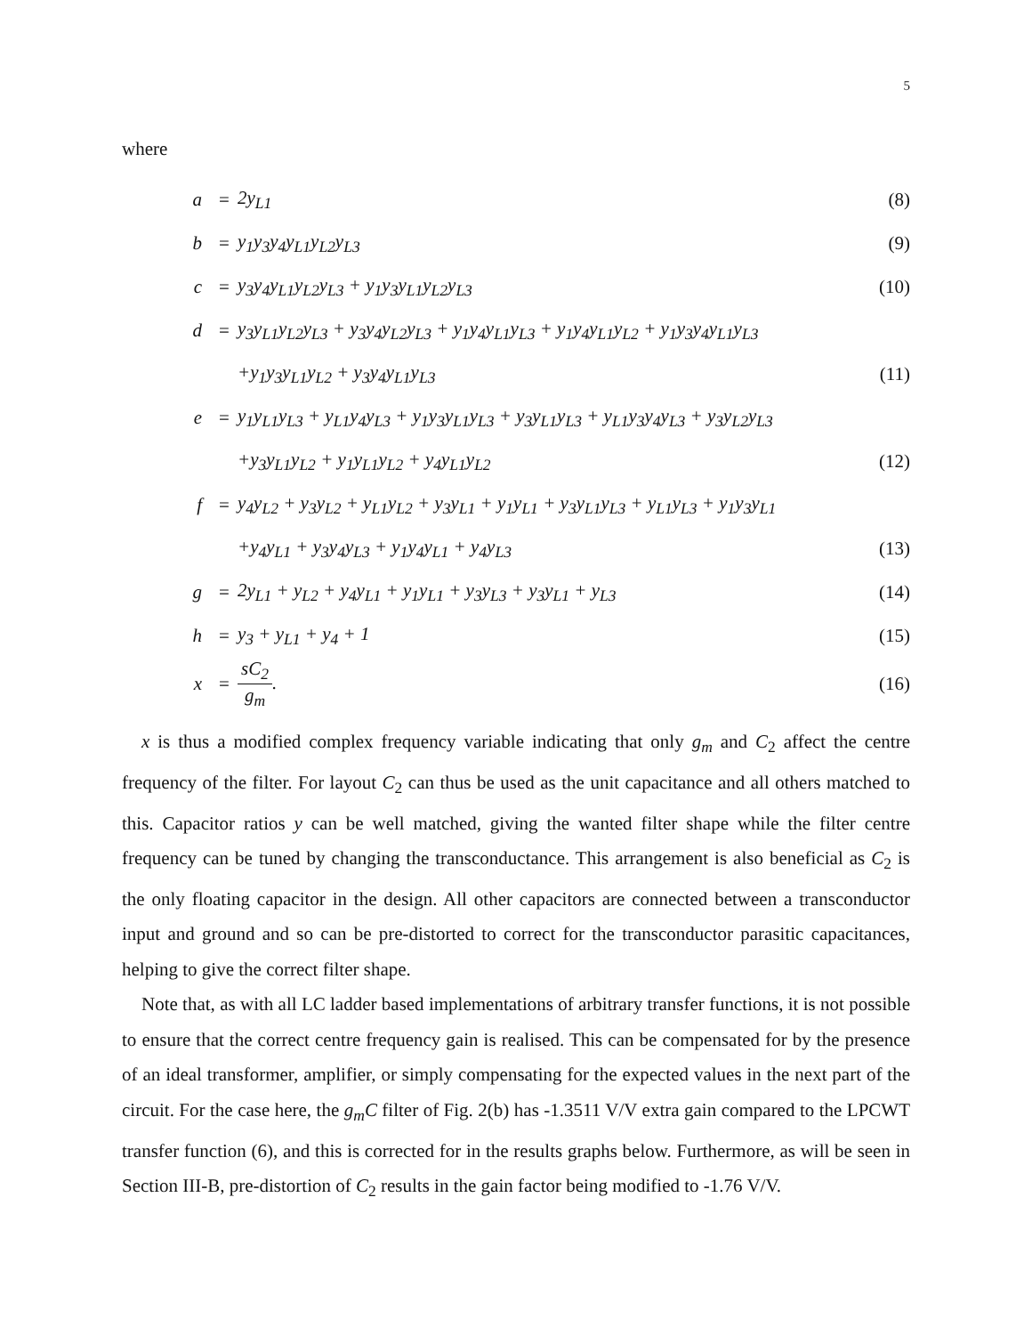5
where
| a | = | 2y<sub>L1</sub> | (8) |
| b | = | y<sub>1</sub>y<sub>3</sub>y<sub>4</sub>y<sub>L1</sub>y<sub>L2</sub>y<sub>L3</sub> | (9) |
| c | = | y<sub>3</sub>y<sub>4</sub>y<sub>L1</sub>y<sub>L2</sub>y<sub>L3</sub> + y<sub>1</sub>y<sub>3</sub>y<sub>L1</sub>y<sub>L2</sub>y<sub>L3</sub> | (10) |
| d | = | y<sub>3</sub>y<sub>L1</sub>y<sub>L2</sub>y<sub>L3</sub> + y<sub>3</sub>y<sub>4</sub>y<sub>L2</sub>y<sub>L3</sub> + y<sub>1</sub>y<sub>4</sub>y<sub>L1</sub>y<sub>L3</sub> + y<sub>1</sub>y<sub>4</sub>y<sub>L1</sub>y<sub>L2</sub> + y<sub>1</sub>y<sub>3</sub>y<sub>4</sub>y<sub>L1</sub>y<sub>L3</sub> | |
| | | +y<sub>1</sub>y<sub>3</sub>y<sub>L1</sub>y<sub>L2</sub> + y<sub>3</sub>y<sub>4</sub>y<sub>L1</sub>y<sub>L3</sub> | (11) |
| e | = | y<sub>1</sub>y<sub>L1</sub>y<sub>L3</sub> + y<sub>L1</sub>y<sub>4</sub>y<sub>L3</sub> + y<sub>1</sub>y<sub>3</sub>y<sub>L1</sub>y<sub>L3</sub> + y<sub>3</sub>y<sub>L1</sub>y<sub>L3</sub> + y<sub>L1</sub>y<sub>3</sub>y<sub>4</sub>y<sub>L3</sub> + y<sub>3</sub>y<sub>L2</sub>y<sub>L3</sub> | |
| | | +y<sub>3</sub>y<sub>L1</sub>y<sub>L2</sub> + y<sub>1</sub>y<sub>L1</sub>y<sub>L2</sub> + y<sub>4</sub>y<sub>L1</sub>y<sub>L2</sub> | (12) |
| f | = | y<sub>4</sub>y<sub>L2</sub> + y<sub>3</sub>y<sub>L2</sub> + y<sub>L1</sub>y<sub>L2</sub> + y<sub>3</sub>y<sub>L1</sub> + y<sub>1</sub>y<sub>L1</sub> + y<sub>3</sub>y<sub>L1</sub>y<sub>L3</sub> + y<sub>L1</sub>y<sub>L3</sub> + y<sub>1</sub>y<sub>3</sub>y<sub>L1</sub> | |
| | | +y<sub>4</sub>y<sub>L1</sub> + y<sub>3</sub>y<sub>4</sub>y<sub>L3</sub> + y<sub>1</sub>y<sub>4</sub>y<sub>L1</sub> + y<sub>4</sub>y<sub>L3</sub> | (13) |
| g | = | 2y<sub>L1</sub> + y<sub>L2</sub> + y<sub>4</sub>y<sub>L1</sub> + y<sub>1</sub>y<sub>L1</sub> + y<sub>3</sub>y<sub>L3</sub> + y<sub>3</sub>y<sub>L1</sub> + y<sub>L3</sub> | (14) |
| h | = | y<sub>3</sub> + y<sub>L1</sub> + y<sub>4</sub> + 1 | (15) |
| x | = | sC<sub>2</sub> g<sub>m</sub> . | (16) |
x is thus a modified complex frequency variable indicating that only g<sub>m</sub> and C<sub>2</sub> affect the centre frequency of the filter. For layout C<sub>2</sub> can thus be used as the unit capacitance and all others matched to this. Capacitor ratios y can be well matched, giving the wanted filter shape while the filter centre frequency can be tuned by changing the transconductance. This arrangement is also beneficial as C<sub>2</sub> is the only floating capacitor in the design. All other capacitors are connected between a transconductor input and ground and so can be pre-distorted to correct for the transconductor parasitic capacitances, helping to give the correct filter shape.
Note that, as with all LC ladder based implementations of arbitrary transfer functions, it is not possible to ensure that the correct centre frequency gain is realised. This can be compensated for by the presence of an ideal transformer, amplifier, or simply compensating for the expected values in the next part of the circuit. For the case here, the g<sub>m</sub>C filter of Fig. 2(b) has -1.3511 V/V extra gain compared to the LPCWT transfer function (6), and this is corrected for in the results graphs below. Furthermore, as will be seen in Section III-B, pre-distortion of C<sub>2</sub> results in the gain factor being modified to -1.76 V/V.